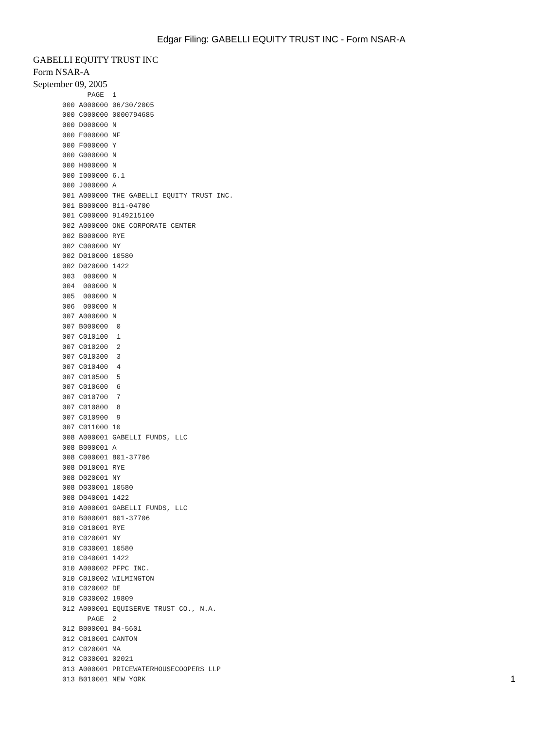Edgar Filing: GABELLI EQUITY TRUST INC - Form NSAR-A
GABELLI EQUITY TRUST INC
Form NSAR-A
September 09, 2005
             PAGE  1
       000 A000000 06/30/2005
       000 C000000 0000794685
       000 D000000 N
       000 E000000 NF
       000 F000000 Y
       000 G000000 N
       000 H000000 N
       000 I000000 6.1
       000 J000000 A
       001 A000000 THE GABELLI EQUITY TRUST INC.
       001 B000000 811-04700
       001 C000000 9149215100
       002 A000000 ONE CORPORATE CENTER
       002 B000000 RYE
       002 C000000 NY
       002 D010000 10580
       002 D020000 1422
       003  000000 N
       004  000000 N
       005  000000 N
       006  000000 N
       007 A000000 N
       007 B000000  0
       007 C010100  1
       007 C010200  2
       007 C010300  3
       007 C010400  4
       007 C010500  5
       007 C010600  6
       007 C010700  7
       007 C010800  8
       007 C010900  9
       007 C011000 10
       008 A000001 GABELLI FUNDS, LLC
       008 B000001 A
       008 C000001 801-37706
       008 D010001 RYE
       008 D020001 NY
       008 D030001 10580
       008 D040001 1422
       010 A000001 GABELLI FUNDS, LLC
       010 B000001 801-37706
       010 C010001 RYE
       010 C020001 NY
       010 C030001 10580
       010 C040001 1422
       010 A000002 PFPC INC.
       010 C010002 WILMINGTON
       010 C020002 DE
       010 C030002 19809
       012 A000001 EQUISERVE TRUST CO., N.A.
             PAGE  2
       012 B000001 84-5601
       012 C010001 CANTON
       012 C020001 MA
       012 C030001 02021
       013 A000001 PRICEWATERHOUSECOOPERS LLP
       013 B010001 NEW YORK
1